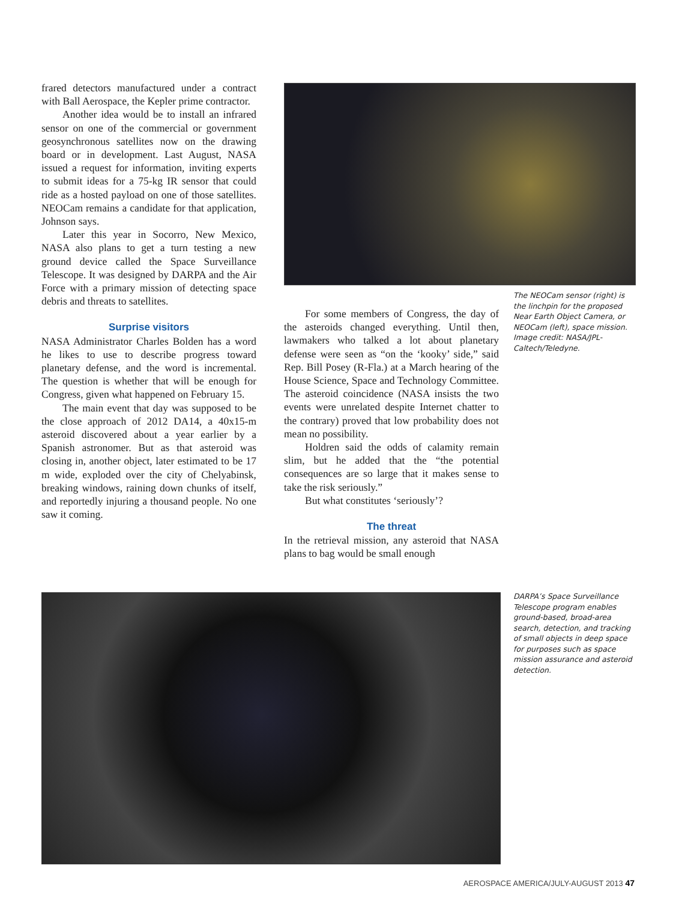frared detectors manufactured under a contract with Ball Aerospace, the Kepler prime contractor.
Another idea would be to install an infrared sensor on one of the commercial or government geosynchronous satellites now on the drawing board or in development. Last August, NASA issued a request for information, inviting experts to submit ideas for a 75-kg IR sensor that could ride as a hosted payload on one of those satellites. NEOCam remains a candidate for that application, Johnson says.
Later this year in Socorro, New Mexico, NASA also plans to get a turn testing a new ground device called the Space Surveillance Telescope. It was designed by DARPA and the Air Force with a primary mission of detecting space debris and threats to satellites.
Surprise visitors
NASA Administrator Charles Bolden has a word he likes to use to describe progress toward planetary defense, and the word is incremental. The question is whether that will be enough for Congress, given what happened on February 15.
The main event that day was supposed to be the close approach of 2012 DA14, a 40x15-m asteroid discovered about a year earlier by a Spanish astronomer. But as that asteroid was closing in, another object, later estimated to be 17 m wide, exploded over the city of Chelyabinsk, breaking windows, raining down chunks of itself, and reportedly injuring a thousand people. No one saw it coming.
The NEOCam sensor (right) is the linchpin for the proposed Near Earth Object Camera, or NEOCam (left), space mission. Image credit: NASA/JPL-Caltech/Teledyne.
For some members of Congress, the day of the asteroids changed everything. Until then, lawmakers who talked a lot about planetary defense were seen as “on the ‘kooky’ side,” said Rep. Bill Posey (R-Fla.) at a March hearing of the House Science, Space and Technology Committee. The asteroid coincidence (NASA insists the two events were unrelated despite Internet chatter to the contrary) proved that low probability does not mean no possibility.
Holdren said the odds of calamity remain slim, but he added that the “the potential consequences are so large that it makes sense to take the risk seriously.”
But what constitutes ‘seriously’?
The threat
In the retrieval mission, any asteroid that NASA plans to bag would be small enough
DARPA’s Space Surveillance Telescope program enables ground-based, broad-area search, detection, and tracking of small objects in deep space for purposes such as space mission assurance and asteroid detection.
AEROSPACE AMERICA/JULY-AUGUST 2013 47